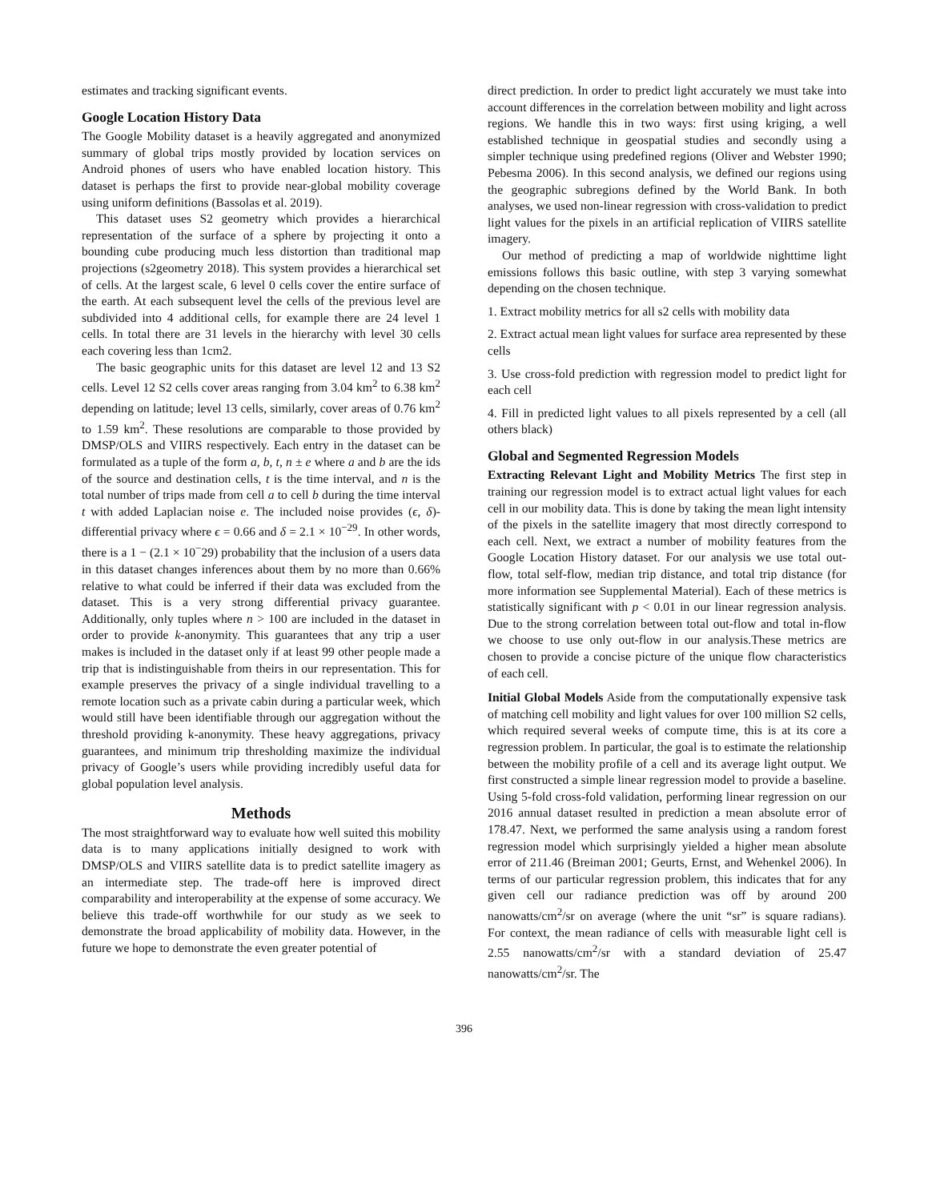estimates and tracking significant events.
Google Location History Data
The Google Mobility dataset is a heavily aggregated and anonymized summary of global trips mostly provided by location services on Android phones of users who have enabled location history. This dataset is perhaps the first to provide near-global mobility coverage using uniform definitions (Bassolas et al. 2019).
This dataset uses S2 geometry which provides a hierarchical representation of the surface of a sphere by projecting it onto a bounding cube producing much less distortion than traditional map projections (s2geometry 2018). This system provides a hierarchical set of cells. At the largest scale, 6 level 0 cells cover the entire surface of the earth. At each subsequent level the cells of the previous level are subdivided into 4 additional cells, for example there are 24 level 1 cells. In total there are 31 levels in the hierarchy with level 30 cells each covering less than 1cm2.
The basic geographic units for this dataset are level 12 and 13 S2 cells. Level 12 S2 cells cover areas ranging from 3.04 km<sup>2</sup> to 6.38 km<sup>2</sup> depending on latitude; level 13 cells, similarly, cover areas of 0.76 km<sup>2</sup> to 1.59 km<sup>2</sup>. These resolutions are comparable to those provided by DMSP/OLS and VIIRS respectively. Each entry in the dataset can be formulated as a tuple of the form a, b, t, n ± e where a and b are the ids of the source and destination cells, t is the time interval, and n is the total number of trips made from cell a to cell b during the time interval t with added Laplacian noise e. The included noise provides (ϵ, δ)-differential privacy where ϵ = 0.66 and δ = 2.1 × 10<sup>−29</sup>. In other words, there is a 1 − (2.1 × 10<sup>−</sup>29) probability that the inclusion of a users data in this dataset changes inferences about them by no more than 0.66% relative to what could be inferred if their data was excluded from the dataset. This is a very strong differential privacy guarantee. Additionally, only tuples where n > 100 are included in the dataset in order to provide k-anonymity. This guarantees that any trip a user makes is included in the dataset only if at least 99 other people made a trip that is indistinguishable from theirs in our representation. This for example preserves the privacy of a single individual travelling to a remote location such as a private cabin during a particular week, which would still have been identifiable through our aggregation without the threshold providing k-anonymity. These heavy aggregations, privacy guarantees, and minimum trip thresholding maximize the individual privacy of Google’s users while providing incredibly useful data for global population level analysis.
Methods
The most straightforward way to evaluate how well suited this mobility data is to many applications initially designed to work with DMSP/OLS and VIIRS satellite data is to predict satellite imagery as an intermediate step. The trade-off here is improved direct comparability and interoperability at the expense of some accuracy. We believe this trade-off worthwhile for our study as we seek to demonstrate the broad applicability of mobility data. However, in the future we hope to demonstrate the even greater potential of
direct prediction. In order to predict light accurately we must take into account differences in the correlation between mobility and light across regions. We handle this in two ways: first using kriging, a well established technique in geospatial studies and secondly using a simpler technique using predefined regions (Oliver and Webster 1990; Pebesma 2006). In this second analysis, we defined our regions using the geographic subregions defined by the World Bank. In both analyses, we used non-linear regression with cross-validation to predict light values for the pixels in an artificial replication of VIIRS satellite imagery.
Our method of predicting a map of worldwide nighttime light emissions follows this basic outline, with step 3 varying somewhat depending on the chosen technique.
1. Extract mobility metrics for all s2 cells with mobility data
2. Extract actual mean light values for surface area represented by these cells
3. Use cross-fold prediction with regression model to predict light for each cell
4. Fill in predicted light values to all pixels represented by a cell (all others black)
Global and Segmented Regression Models
Extracting Relevant Light and Mobility Metrics The first step in training our regression model is to extract actual light values for each cell in our mobility data. This is done by taking the mean light intensity of the pixels in the satellite imagery that most directly correspond to each cell. Next, we extract a number of mobility features from the Google Location History dataset. For our analysis we use total out-flow, total self-flow, median trip distance, and total trip distance (for more information see Supplemental Material). Each of these metrics is statistically significant with p < 0.01 in our linear regression analysis. Due to the strong correlation between total out-flow and total in-flow we choose to use only out-flow in our analysis.These metrics are chosen to provide a concise picture of the unique flow characteristics of each cell.
Initial Global Models Aside from the computationally expensive task of matching cell mobility and light values for over 100 million S2 cells, which required several weeks of compute time, this is at its core a regression problem. In particular, the goal is to estimate the relationship between the mobility profile of a cell and its average light output. We first constructed a simple linear regression model to provide a baseline. Using 5-fold cross-fold validation, performing linear regression on our 2016 annual dataset resulted in prediction a mean absolute error of 178.47. Next, we performed the same analysis using a random forest regression model which surprisingly yielded a higher mean absolute error of 211.46 (Breiman 2001; Geurts, Ernst, and Wehenkel 2006). In terms of our particular regression problem, this indicates that for any given cell our radiance prediction was off by around 200 nanowatts/cm<sup>2</sup>/sr on average (where the unit “sr” is square radians). For context, the mean radiance of cells with measurable light cell is 2.55 nanowatts/cm<sup>2</sup>/sr with a standard deviation of 25.47 nanowatts/cm<sup>2</sup>/sr. The
396